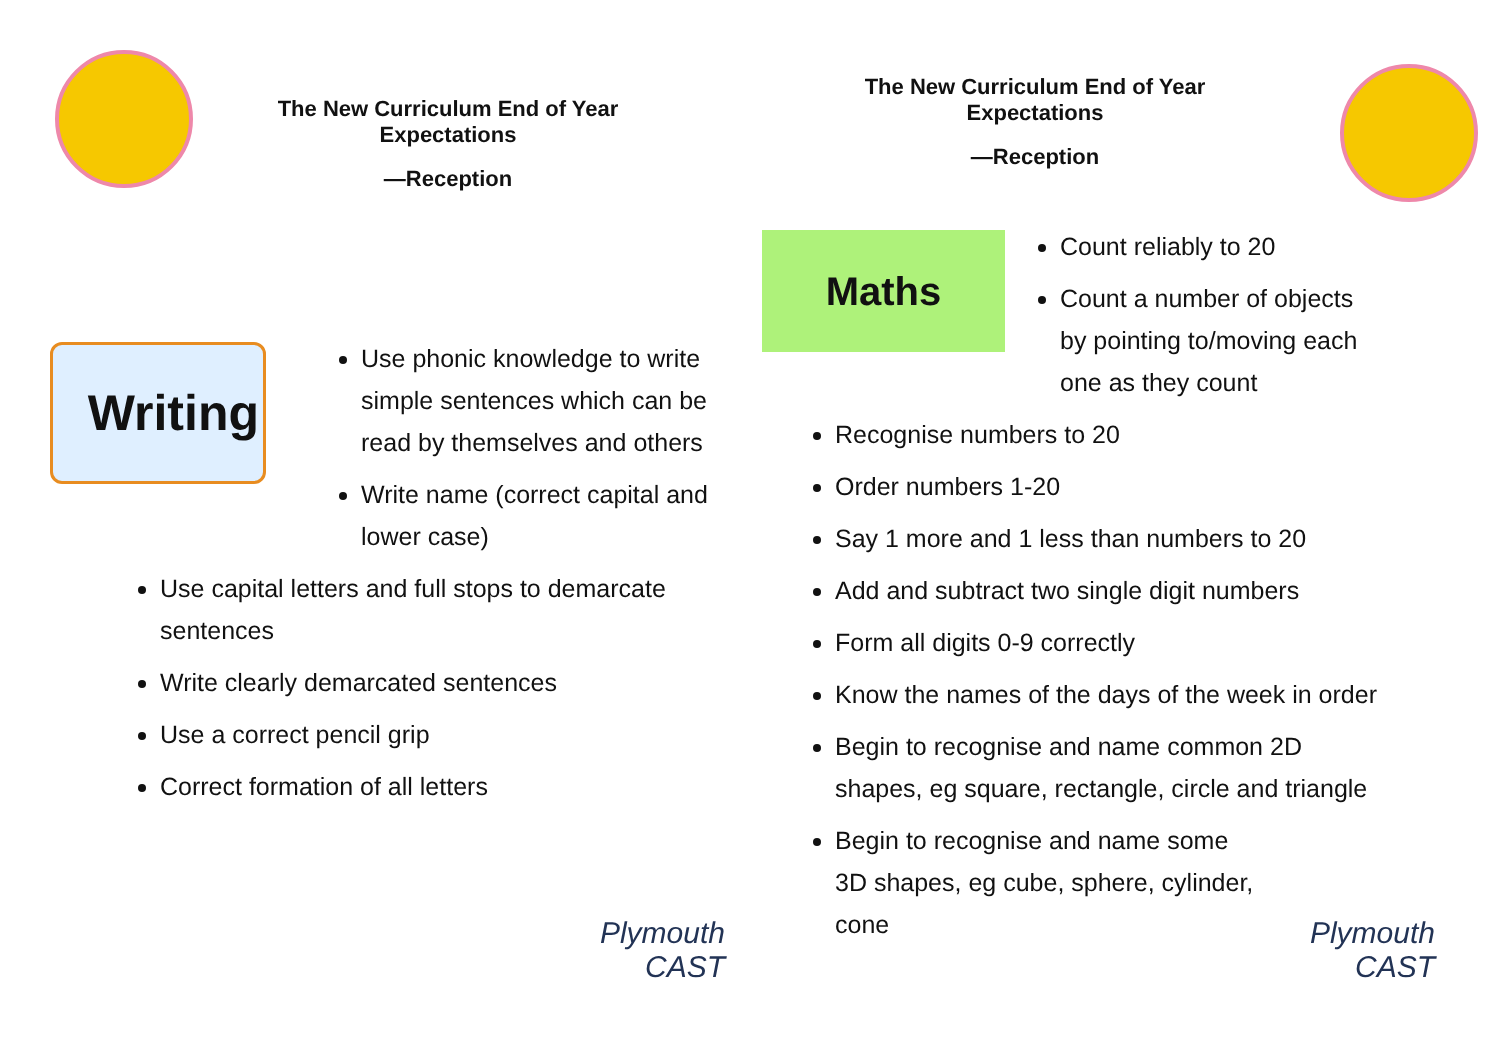The New Curriculum End of Year Expectations
—Reception
Writing
Use phonic knowledge to write simple sentences which can be read by themselves and others
Write name (correct capital and lower case)
Use capital letters and full stops to demarcate sentences
Write clearly demarcated sentences
Use a correct pencil grip
Correct formation of all letters
Plymouth
CAST
The New Curriculum End of Year Expectations
—Reception
Maths
Count reliably to 20
Count a number of objects by pointing to/moving each one as they count
Recognise numbers to 20
Order numbers 1-20
Say 1 more and 1 less than numbers to 20
Add and subtract two single digit numbers
Form all digits 0-9 correctly
Know the names of the days of the week in order
Begin to recognise and name common 2D shapes, eg square, rectangle, circle and triangle
Begin to recognise and name some 3D shapes, eg cube, sphere, cylinder, cone
Plymouth
CAST